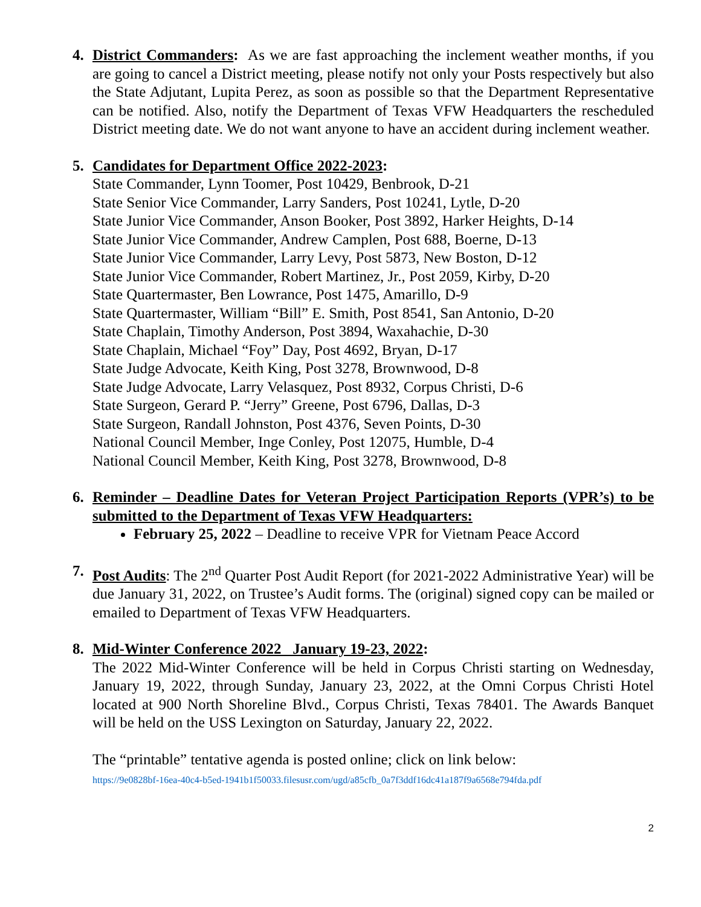4. District Commanders: As we are fast approaching the inclement weather months, if you are going to cancel a District meeting, please notify not only your Posts respectively but also the State Adjutant, Lupita Perez, as soon as possible so that the Department Representative can be notified. Also, notify the Department of Texas VFW Headquarters the rescheduled District meeting date. We do not want anyone to have an accident during inclement weather.
5. Candidates for Department Office 2022-2023:
State Commander, Lynn Toomer, Post 10429, Benbrook, D-21
State Senior Vice Commander, Larry Sanders, Post 10241, Lytle, D-20
State Junior Vice Commander, Anson Booker, Post 3892, Harker Heights, D-14
State Junior Vice Commander, Andrew Camplen, Post 688, Boerne, D-13
State Junior Vice Commander, Larry Levy, Post 5873, New Boston, D-12
State Junior Vice Commander, Robert Martinez, Jr., Post 2059, Kirby, D-20
State Quartermaster, Ben Lowrance, Post 1475, Amarillo, D-9
State Quartermaster, William “Bill” E. Smith, Post 8541, San Antonio, D-20
State Chaplain, Timothy Anderson, Post 3894, Waxahachie, D-30
State Chaplain, Michael “Foy” Day, Post 4692, Bryan, D-17
State Judge Advocate, Keith King, Post 3278, Brownwood, D-8
State Judge Advocate, Larry Velasquez, Post 8932, Corpus Christi, D-6
State Surgeon, Gerard P. “Jerry” Greene, Post 6796, Dallas, D-3
State Surgeon, Randall Johnston, Post 4376, Seven Points, D-30
National Council Member, Inge Conley, Post 12075, Humble, D-4
National Council Member, Keith King, Post 3278, Brownwood, D-8
6. Reminder – Deadline Dates for Veteran Project Participation Reports (VPR’s) to be submitted to the Department of Texas VFW Headquarters:
February 25, 2022 – Deadline to receive VPR for Vietnam Peace Accord
7. Post Audits: The 2<sup>nd</sup> Quarter Post Audit Report (for 2021-2022 Administrative Year) will be due January 31, 2022, on Trustee’s Audit forms. The (original) signed copy can be mailed or emailed to Department of Texas VFW Headquarters.
8. Mid-Winter Conference 2022 January 19-23, 2022:
The 2022 Mid-Winter Conference will be held in Corpus Christi starting on Wednesday, January 19, 2022, through Sunday, January 23, 2022, at the Omni Corpus Christi Hotel located at 900 North Shoreline Blvd., Corpus Christi, Texas 78401. The Awards Banquet will be held on the USS Lexington on Saturday, January 22, 2022.
The “printable” tentative agenda is posted online; click on link below:
https://9e0828bf-16ea-40c4-b5ed-1941b1f50033.filesusr.com/ugd/a85cfb_0a7f3ddf16dc41a187f9a6568e794fda.pdf
2